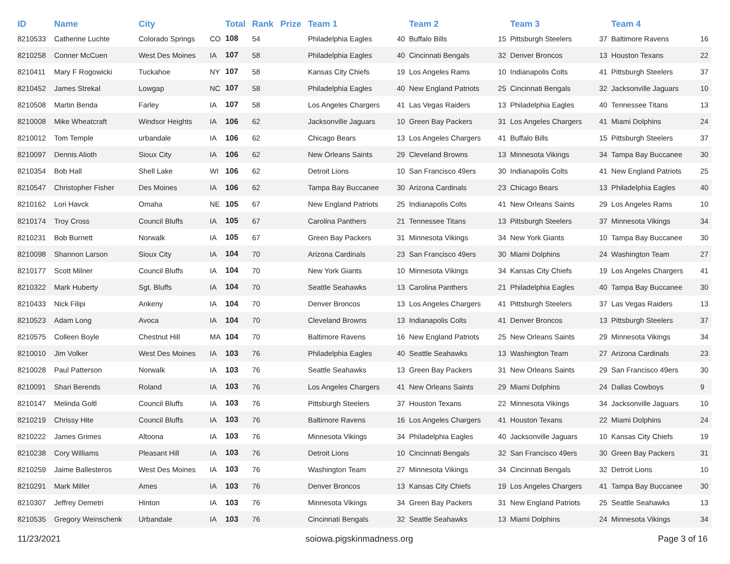| ID | Name | City | | Total | Rank | Prize | Team 1 | | Team 2 | | Team 3 | | Team 4 | |
| --- | --- | --- | --- | --- | --- | --- | --- | --- | --- | --- | --- | --- | --- | --- |
| 8210533 | Catherine Luchte | Colorado Springs | CO | 108 | 54 | | Philadelphia Eagles | 40 | Buffalo Bills | 15 | Pittsburgh Steelers | 37 | Baltimore Ravens | 16 |
| 8210258 | Conner McCuen | West Des Moines | IA | 107 | 58 | | Philadelphia Eagles | 40 | Cincinnati Bengals | 32 | Denver Broncos | 13 | Houston Texans | 22 |
| 8210411 | Mary F Rogowicki | Tuckahoe | NY | 107 | 58 | | Kansas City Chiefs | 19 | Los Angeles Rams | 10 | Indianapolis Colts | 41 | Pittsburgh Steelers | 37 |
| 8210452 | James Strekal | Lowgap | NC | 107 | 58 | | Philadelphia Eagles | 40 | New England Patriots | 25 | Cincinnati Bengals | 32 | Jacksonville Jaguars | 10 |
| 8210508 | Martin Benda | Farley | IA | 107 | 58 | | Los Angeles Chargers | 41 | Las Vegas Raiders | 13 | Philadelphia Eagles | 40 | Tennessee Titans | 13 |
| 8210008 | Mike Wheatcraft | Windsor Heights | IA | 106 | 62 | | Jacksonville Jaguars | 10 | Green Bay Packers | 31 | Los Angeles Chargers | 41 | Miami Dolphins | 24 |
| 8210012 | Tom Temple | urbandale | IA | 106 | 62 | | Chicago Bears | 13 | Los Angeles Chargers | 41 | Buffalo Bills | 15 | Pittsburgh Steelers | 37 |
| 8210097 | Dennis Alioth | Sioux City | IA | 106 | 62 | | New Orleans Saints | 29 | Cleveland Browns | 13 | Minnesota Vikings | 34 | Tampa Bay Buccanee | 30 |
| 8210354 | Bob Hall | Shell Lake | WI | 106 | 62 | | Detroit Lions | 10 | San Francisco 49ers | 30 | Indianapolis Colts | 41 | New England Patriots | 25 |
| 8210547 | Christopher Fisher | Des Moines | IA | 106 | 62 | | Tampa Bay Buccanee | 30 | Arizona Cardinals | 23 | Chicago Bears | 13 | Philadelphia Eagles | 40 |
| 8210162 | Lori Havck | Omaha | NE | 105 | 67 | | New England Patriots | 25 | Indianapolis Colts | 41 | New Orleans Saints | 29 | Los Angeles Rams | 10 |
| 8210174 | Troy Cross | Council Bluffs | IA | 105 | 67 | | Carolina Panthers | 21 | Tennessee Titans | 13 | Pittsburgh Steelers | 37 | Minnesota Vikings | 34 |
| 8210231 | Bob Burnett | Norwalk | IA | 105 | 67 | | Green Bay Packers | 31 | Minnesota Vikings | 34 | New York Giants | 10 | Tampa Bay Buccanee | 30 |
| 8210098 | Shannon Larson | Sioux City | IA | 104 | 70 | | Arizona Cardinals | 23 | San Francisco 49ers | 30 | Miami Dolphins | 24 | Washington Team | 27 |
| 8210177 | Scott Milner | Council Bluffs | IA | 104 | 70 | | New York Giants | 10 | Minnesota Vikings | 34 | Kansas City Chiefs | 19 | Los Angeles Chargers | 41 |
| 8210322 | Mark Huberty | Sgt. Bluffs | IA | 104 | 70 | | Seattle Seahawks | 13 | Carolina Panthers | 21 | Philadelphia Eagles | 40 | Tampa Bay Buccanee | 30 |
| 8210433 | Nick Filipi | Ankeny | IA | 104 | 70 | | Denver Broncos | 13 | Los Angeles Chargers | 41 | Pittsburgh Steelers | 37 | Las Vegas Raiders | 13 |
| 8210523 | Adam Long | Avoca | IA | 104 | 70 | | Cleveland Browns | 13 | Indianapolis Colts | 41 | Denver Broncos | 13 | Pittsburgh Steelers | 37 |
| 8210575 | Colleen Boyle | Chestnut Hill | MA | 104 | 70 | | Baltimore Ravens | 16 | New England Patriots | 25 | New Orleans Saints | 29 | Minnesota Vikings | 34 |
| 8210010 | Jim Volker | West Des Moines | IA | 103 | 76 | | Philadelphia Eagles | 40 | Seattle Seahawks | 13 | Washington Team | 27 | Arizona Cardinals | 23 |
| 8210028 | Paul Patterson | Norwalk | IA | 103 | 76 | | Seattle Seahawks | 13 | Green Bay Packers | 31 | New Orleans Saints | 29 | San Francisco 49ers | 30 |
| 8210091 | Shari Berends | Roland | IA | 103 | 76 | | Los Angeles Chargers | 41 | New Orleans Saints | 29 | Miami Dolphins | 24 | Dallas Cowboys | 9 |
| 8210147 | Melinda Goltl | Council Bluffs | IA | 103 | 76 | | Pittsburgh Steelers | 37 | Houston Texans | 22 | Minnesota Vikings | 34 | Jacksonville Jaguars | 10 |
| 8210219 | Chrissy Hite | Council Bluffs | IA | 103 | 76 | | Baltimore Ravens | 16 | Los Angeles Chargers | 41 | Houston Texans | 22 | Miami Dolphins | 24 |
| 8210222 | James Grimes | Altoona | IA | 103 | 76 | | Minnesota Vikings | 34 | Philadelphia Eagles | 40 | Jacksonville Jaguars | 10 | Kansas City Chiefs | 19 |
| 8210238 | Cory Williams | Pleasant Hill | IA | 103 | 76 | | Detroit Lions | 10 | Cincinnati Bengals | 32 | San Francisco 49ers | 30 | Green Bay Packers | 31 |
| 8210259 | Jaime Ballesteros | West Des Moines | IA | 103 | 76 | | Washington Team | 27 | Minnesota Vikings | 34 | Cincinnati Bengals | 32 | Detroit Lions | 10 |
| 8210291 | Mark Miller | Ames | IA | 103 | 76 | | Denver Broncos | 13 | Kansas City Chiefs | 19 | Los Angeles Chargers | 41 | Tampa Bay Buccanee | 30 |
| 8210307 | Jeffrey Demetri | Hinton | IA | 103 | 76 | | Minnesota Vikings | 34 | Green Bay Packers | 31 | New England Patriots | 25 | Seattle Seahawks | 13 |
| 8210535 | Gregory Weinschenk | Urbandale | IA | 103 | 76 | | Cincinnati Bengals | 32 | Seattle Seahawks | 13 | Miami Dolphins | 24 | Minnesota Vikings | 34 |
11/23/2021 soiowa.pigskinmadness.org Page 3 of 16